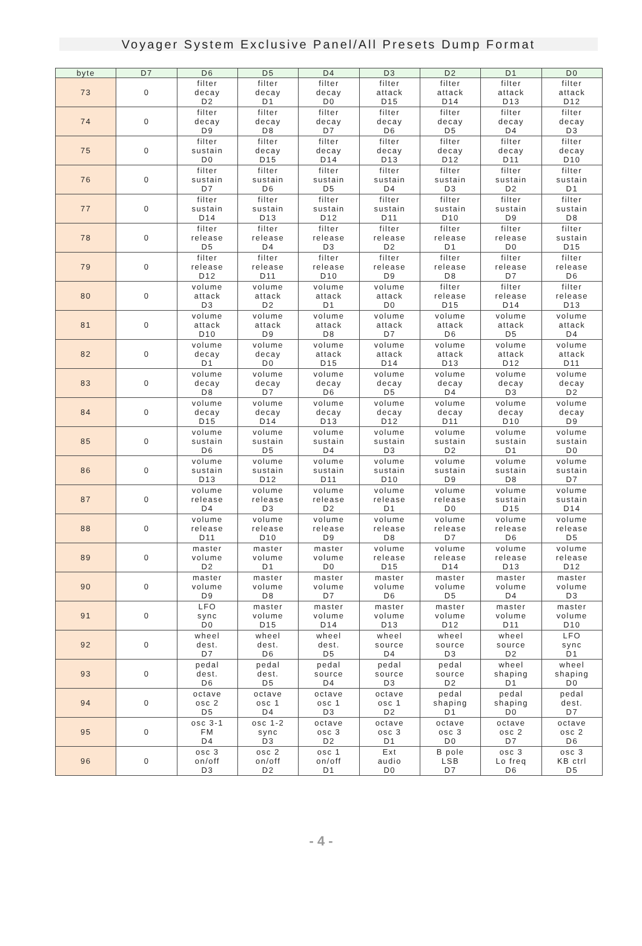Voyager System Exclusive Panel/All Presets Dump Format
| byte | D7 | D6 | D5 | D4 | D3 | D2 | D1 | D0 |
| --- | --- | --- | --- | --- | --- | --- | --- | --- |
| 73 | 0 | filter decay D2 | filter decay D1 | filter decay D0 | filter attack D15 | filter attack D14 | filter attack D13 | filter attack D12 |
| 74 | 0 | filter decay D9 | filter decay D8 | filter decay D7 | filter decay D6 | filter decay D5 | filter decay D4 | filter decay D3 |
| 75 | 0 | filter sustain D0 | filter decay D15 | filter decay D14 | filter decay D13 | filter decay D12 | filter decay D11 | filter decay D10 |
| 76 | 0 | filter sustain D7 | filter sustain D6 | filter sustain D5 | filter sustain D4 | filter sustain D3 | filter sustain D2 | filter sustain D1 |
| 77 | 0 | filter sustain D14 | filter sustain D13 | filter sustain D12 | filter sustain D11 | filter sustain D10 | filter sustain D9 | filter sustain D8 |
| 78 | 0 | filter release D5 | filter release D4 | filter release D3 | filter release D2 | filter release D1 | filter release D0 | filter sustain D15 |
| 79 | 0 | filter release D12 | filter release D11 | filter release D10 | filter release D9 | filter release D8 | filter release D7 | filter release D6 |
| 80 | 0 | volume attack D3 | volume attack D2 | volume attack D1 | volume attack D0 | filter release D15 | filter release D14 | filter release D13 |
| 81 | 0 | volume attack D10 | volume attack D9 | volume attack D8 | volume attack D7 | volume attack D6 | volume attack D5 | volume attack D4 |
| 82 | 0 | volume decay D1 | volume decay D0 | volume attack D15 | volume attack D14 | volume attack D13 | volume attack D12 | volume attack D11 |
| 83 | 0 | volume decay D8 | volume decay D7 | volume decay D6 | volume decay D5 | volume decay D4 | volume decay D3 | volume decay D2 |
| 84 | 0 | volume decay D15 | volume decay D14 | volume decay D13 | volume decay D12 | volume decay D11 | volume decay D10 | volume decay D9 |
| 85 | 0 | volume sustain D6 | volume sustain D5 | volume sustain D4 | volume sustain D3 | volume sustain D2 | volume sustain D1 | volume sustain D0 |
| 86 | 0 | volume sustain D13 | volume sustain D12 | volume sustain D11 | volume sustain D10 | volume sustain D9 | volume sustain D8 | volume sustain D7 |
| 87 | 0 | volume release D4 | volume release D3 | volume release D2 | volume release D1 | volume release D0 | volume sustain D15 | volume sustain D14 |
| 88 | 0 | volume release D11 | volume release D10 | volume release D9 | volume release D8 | volume release D7 | volume release D6 | volume release D5 |
| 89 | 0 | master volume D2 | master volume D1 | master volume D0 | volume release D15 | volume release D14 | volume release D13 | volume release D12 |
| 90 | 0 | master volume D9 | master volume D8 | master volume D7 | master volume D6 | master volume D5 | master volume D4 | master volume D3 |
| 91 | 0 | LFO sync D0 | master volume D15 | master volume D14 | master volume D13 | master volume D12 | master volume D11 | master volume D10 |
| 92 | 0 | wheel dest. D7 | wheel dest. D6 | wheel dest. D5 | wheel source D4 | wheel source D3 | wheel source D2 | LFO sync D1 |
| 93 | 0 | pedal dest. D6 | pedal dest. D5 | pedal source D4 | pedal source D3 | pedal source D2 | wheel shaping D1 | wheel shaping D0 |
| 94 | 0 | octave osc 2 D5 | octave osc 1 D4 | octave osc 1 D3 | octave osc 1 D2 | pedal shaping D1 | pedal shaping D0 | pedal dest. D7 |
| 95 | 0 | osc 3-1 FM D4 | osc 1-2 sync D3 | octave osc 3 D2 | octave osc 3 D1 | octave osc 3 D0 | octave osc 2 D7 | octave osc 2 D6 |
| 96 | 0 | osc 3 on/off D3 | osc 2 on/off D2 | osc 1 on/off D1 | Ext audio D0 | B pole LSB D7 | osc 3 Lo freq D6 | osc 3 KB ctrl D5 |
- 4 -